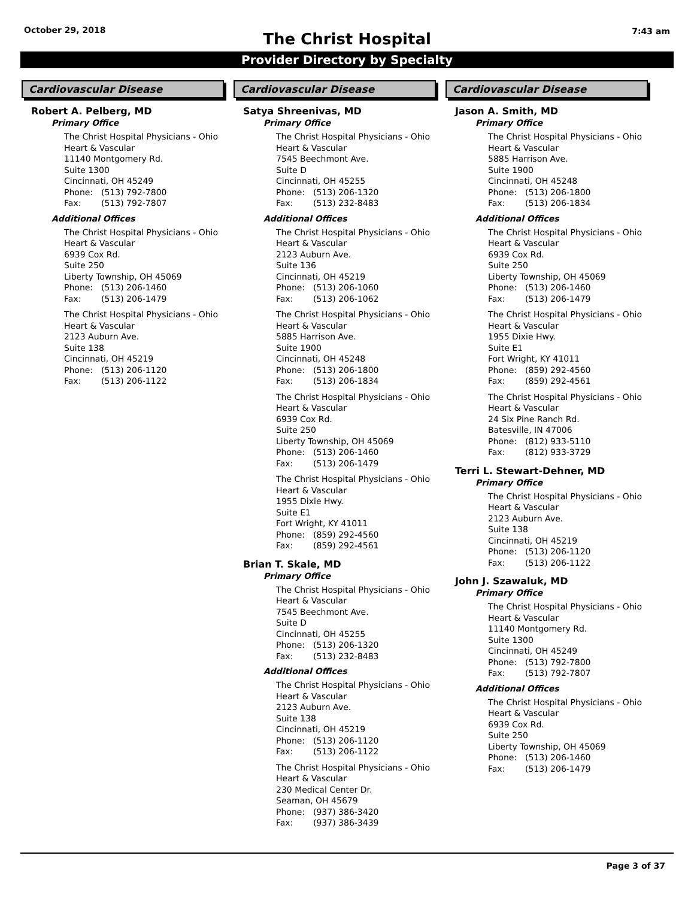October 29, 2018
The Christ Hospital
7:43 am
Provider Directory by Specialty
Cardiovascular Disease
Robert A. Pelberg, MD
Primary Office
The Christ Hospital Physicians - Ohio
Heart & Vascular
11140 Montgomery Rd.
Suite 1300
Cincinnati, OH 45249
Phone: (513) 792-7800
Fax: (513) 792-7807
Additional Offices
The Christ Hospital Physicians - Ohio
Heart & Vascular
6939 Cox Rd.
Suite 250
Liberty Township, OH 45069
Phone: (513) 206-1460
Fax: (513) 206-1479
The Christ Hospital Physicians - Ohio
Heart & Vascular
2123 Auburn Ave.
Suite 138
Cincinnati, OH 45219
Phone: (513) 206-1120
Fax: (513) 206-1122
Cardiovascular Disease
Satya Shreenivas, MD
Primary Office
The Christ Hospital Physicians - Ohio
Heart & Vascular
7545 Beechmont Ave.
Suite D
Cincinnati, OH 45255
Phone: (513) 206-1320
Fax: (513) 232-8483
Additional Offices
The Christ Hospital Physicians - Ohio
Heart & Vascular
2123 Auburn Ave.
Suite 136
Cincinnati, OH 45219
Phone: (513) 206-1060
Fax: (513) 206-1062
The Christ Hospital Physicians - Ohio
Heart & Vascular
5885 Harrison Ave.
Suite 1900
Cincinnati, OH 45248
Phone: (513) 206-1800
Fax: (513) 206-1834
The Christ Hospital Physicians - Ohio
Heart & Vascular
6939 Cox Rd.
Suite 250
Liberty Township, OH 45069
Phone: (513) 206-1460
Fax: (513) 206-1479
The Christ Hospital Physicians - Ohio
Heart & Vascular
1955 Dixie Hwy.
Suite E1
Fort Wright, KY 41011
Phone: (859) 292-4560
Fax: (859) 292-4561
Brian T. Skale, MD
Primary Office
The Christ Hospital Physicians - Ohio
Heart & Vascular
7545 Beechmont Ave.
Suite D
Cincinnati, OH 45255
Phone: (513) 206-1320
Fax: (513) 232-8483
Additional Offices
The Christ Hospital Physicians - Ohio
Heart & Vascular
2123 Auburn Ave.
Suite 138
Cincinnati, OH 45219
Phone: (513) 206-1120
Fax: (513) 206-1122
The Christ Hospital Physicians - Ohio
Heart & Vascular
230 Medical Center Dr.
Seaman, OH 45679
Phone: (937) 386-3420
Fax: (937) 386-3439
Cardiovascular Disease
Jason A. Smith, MD
Primary Office
The Christ Hospital Physicians - Ohio
Heart & Vascular
5885 Harrison Ave.
Suite 1900
Cincinnati, OH 45248
Phone: (513) 206-1800
Fax: (513) 206-1834
Additional Offices
The Christ Hospital Physicians - Ohio
Heart & Vascular
6939 Cox Rd.
Suite 250
Liberty Township, OH 45069
Phone: (513) 206-1460
Fax: (513) 206-1479
The Christ Hospital Physicians - Ohio
Heart & Vascular
1955 Dixie Hwy.
Suite E1
Fort Wright, KY 41011
Phone: (859) 292-4560
Fax: (859) 292-4561
The Christ Hospital Physicians - Ohio
Heart & Vascular
24 Six Pine Ranch Rd.
Batesville, IN 47006
Phone: (812) 933-5110
Fax: (812) 933-3729
Terri L. Stewart-Dehner, MD
Primary Office
The Christ Hospital Physicians - Ohio
Heart & Vascular
2123 Auburn Ave.
Suite 138
Cincinnati, OH 45219
Phone: (513) 206-1120
Fax: (513) 206-1122
John J. Szawaluk, MD
Primary Office
The Christ Hospital Physicians - Ohio
Heart & Vascular
11140 Montgomery Rd.
Suite 1300
Cincinnati, OH 45249
Phone: (513) 792-7800
Fax: (513) 792-7807
Additional Offices
The Christ Hospital Physicians - Ohio
Heart & Vascular
6939 Cox Rd.
Suite 250
Liberty Township, OH 45069
Phone: (513) 206-1460
Fax: (513) 206-1479
Page 3 of 37